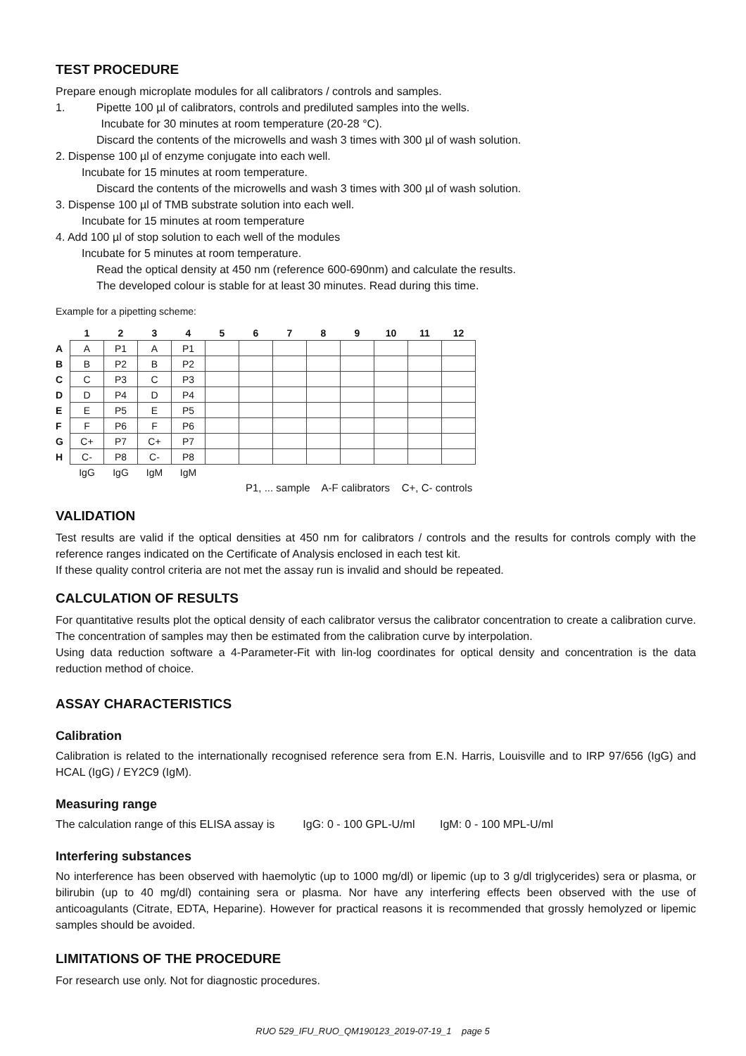TEST PROCEDURE
Prepare enough microplate modules for all calibrators / controls and samples.
1. Pipette 100 µl of calibrators, controls and prediluted samples into the wells.
Incubate for 30 minutes at room temperature (20-28 °C).
Discard the contents of the microwells and wash 3 times with 300 µl of wash solution.
2. Dispense 100 µl of enzyme conjugate into each well.
Incubate for 15 minutes at room temperature.
Discard the contents of the microwells and wash 3 times with 300 µl of wash solution.
3. Dispense 100 µl of TMB substrate solution into each well.
Incubate for 15 minutes at room temperature
4. Add 100 µl of stop solution to each well of the modules
Incubate for 5 minutes at room temperature.
Read the optical density at 450 nm (reference 600-690nm) and calculate the results.
The developed colour is stable for at least 30 minutes. Read during this time.
Example for a pipetting scheme:
| | 1 | 2 | 3 | 4 | 5 | 6 | 7 | 8 | 9 | 10 | 11 | 12 |
| --- | --- | --- | --- | --- | --- | --- | --- | --- | --- | --- | --- | --- |
| A | A | P1 | A | P1 | | | | | | | | |
| B | B | P2 | B | P2 | | | | | | | | |
| C | C | P3 | C | P3 | | | | | | | | |
| D | D | P4 | D | P4 | | | | | | | | |
| E | E | P5 | E | P5 | | | | | | | | |
| F | F | P6 | F | P6 | | | | | | | | |
| G | C+ | P7 | C+ | P7 | | | | | | | | |
| H | C- | P8 | C- | P8 | | | | | | | | |
| | IgG | IgG | IgM | IgM | | | | | | | | |
P1, ... sample A-F calibrators C+, C- controls
VALIDATION
Test results are valid if the optical densities at 450 nm for calibrators / controls and the results for controls comply with the reference ranges indicated on the Certificate of Analysis enclosed in each test kit.
If these quality control criteria are not met the assay run is invalid and should be repeated.
CALCULATION OF RESULTS
For quantitative results plot the optical density of each calibrator versus the calibrator concentration to create a calibration curve. The concentration of samples may then be estimated from the calibration curve by interpolation.
Using data reduction software a 4-Parameter-Fit with lin-log coordinates for optical density and concentration is the data reduction method of choice.
ASSAY CHARACTERISTICS
Calibration
Calibration is related to the internationally recognised reference sera from E.N. Harris, Louisville and to IRP 97/656 (IgG) and HCAL (IgG) / EY2C9 (IgM).
Measuring range
The calculation range of this ELISA assay is IgG: 0 - 100 GPL-U/ml IgM: 0 - 100 MPL-U/ml
Interfering substances
No interference has been observed with haemolytic (up to 1000 mg/dl) or lipemic (up to 3 g/dl triglycerides) sera or plasma, or bilirubin (up to 40 mg/dl) containing sera or plasma. Nor have any interfering effects been observed with the use of anticoagulants (Citrate, EDTA, Heparine). However for practical reasons it is recommended that grossly hemolyzed or lipemic samples should be avoided.
LIMITATIONS OF THE PROCEDURE
For research use only. Not for diagnostic procedures.
RUO 529_IFU_RUO_QM190123_2019-07-19_1 page 5